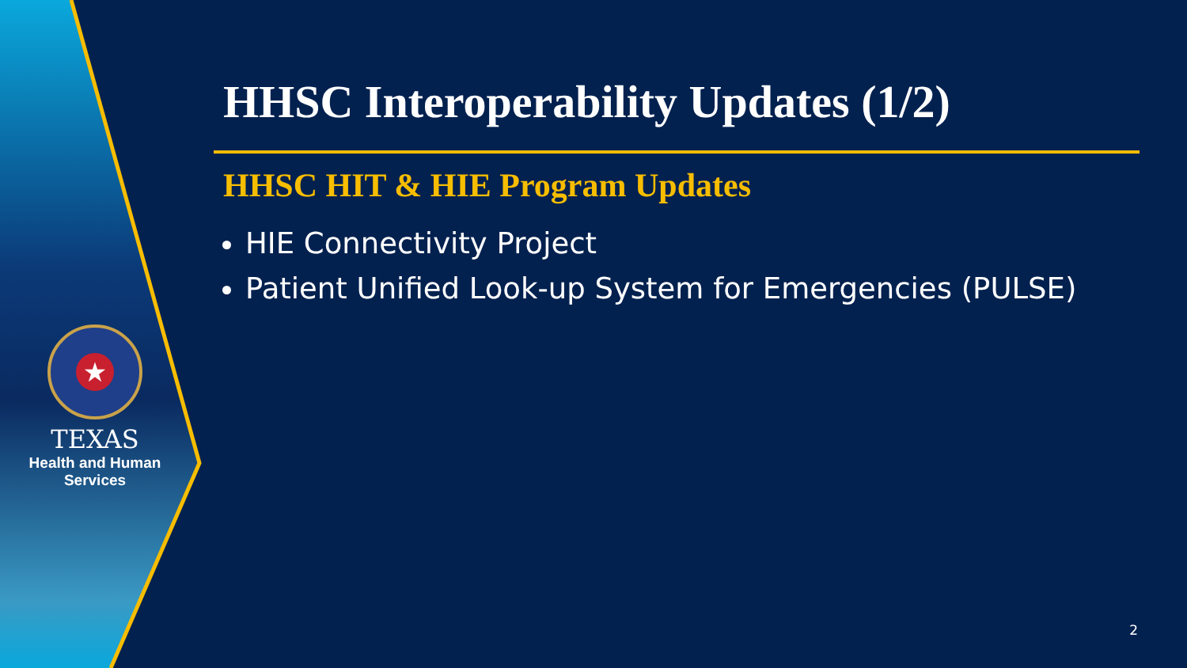★
TEXAS
Health and Human Services
HHSC Interoperability Updates (1/2)
HHSC HIT & HIE Program Updates
HIE Connectivity Project
Patient Unified Look-up System for Emergencies (PULSE)
2